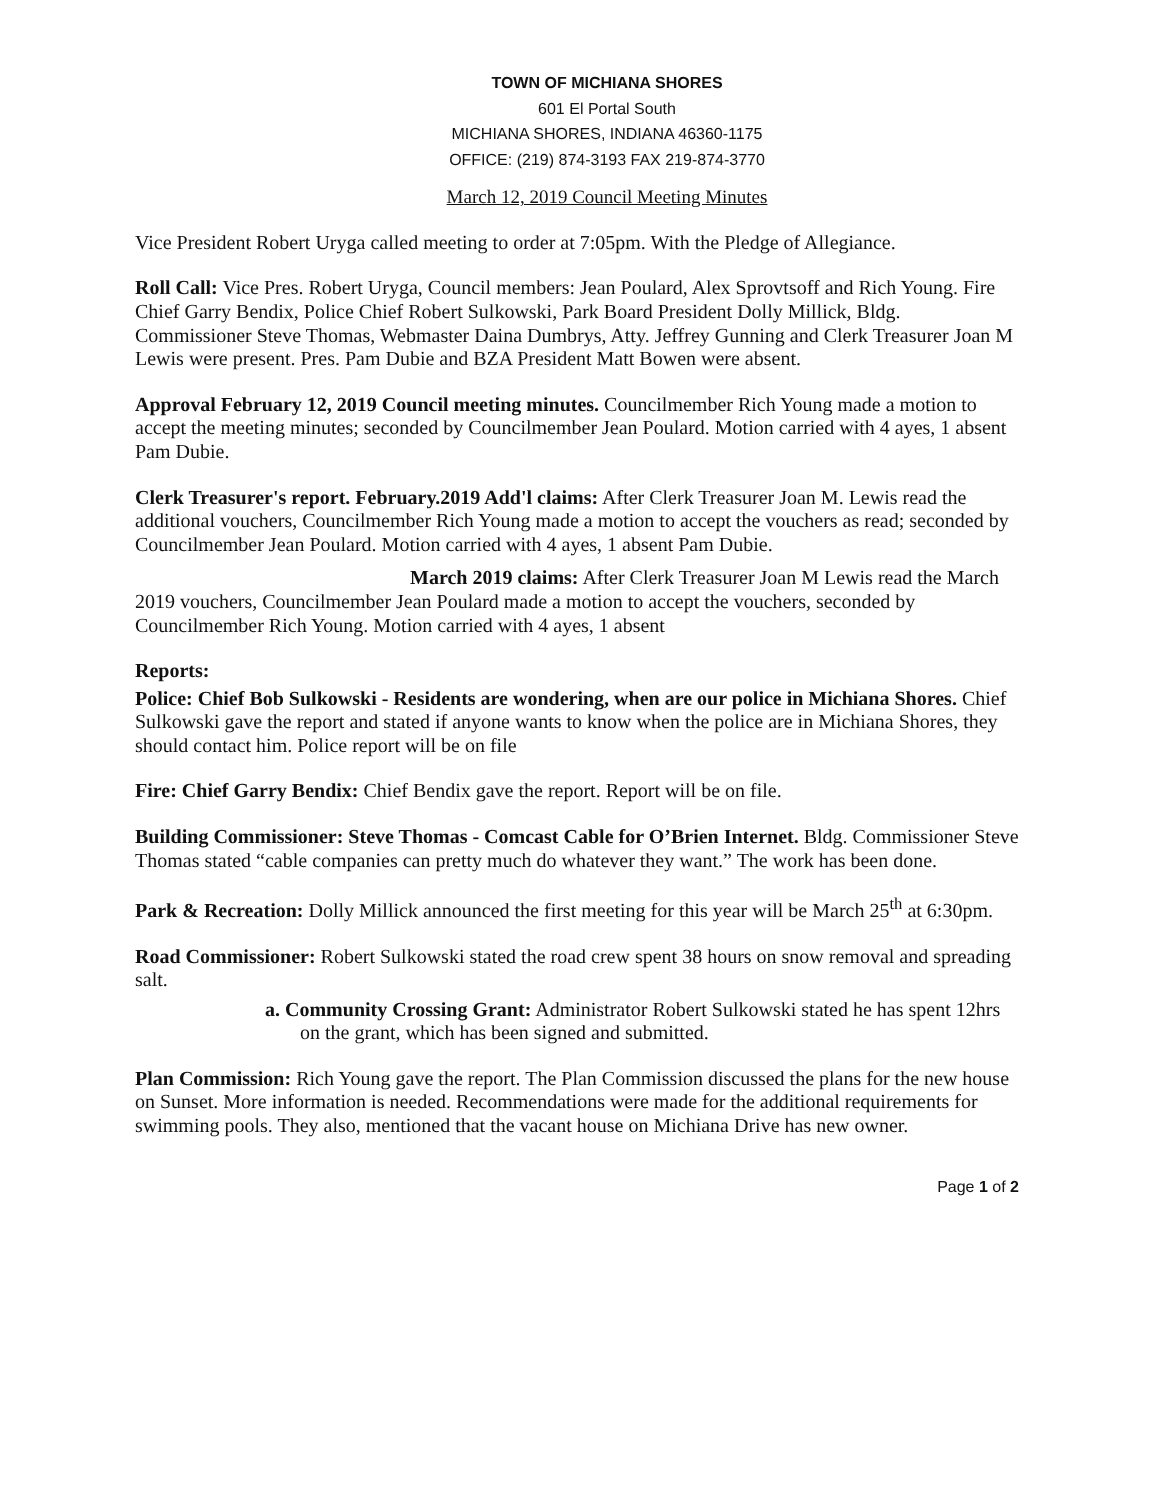TOWN OF MICHIANA SHORES
601 El Portal South
MICHIANA SHORES, INDIANA 46360-1175
OFFICE: (219) 874-3193 FAX 219-874-3770
March 12, 2019 Council Meeting Minutes
Vice President Robert Uryga called meeting to order at 7:05pm. With the Pledge of Allegiance.
Roll Call: Vice Pres. Robert Uryga, Council members: Jean Poulard, Alex Sprovtsoff and Rich Young. Fire Chief Garry Bendix, Police Chief Robert Sulkowski, Park Board President Dolly Millick, Bldg. Commissioner Steve Thomas, Webmaster Daina Dumbrys, Atty. Jeffrey Gunning and Clerk Treasurer Joan M Lewis were present. Pres. Pam Dubie and BZA President Matt Bowen were absent.
Approval February 12, 2019 Council meeting minutes. Councilmember Rich Young made a motion to accept the meeting minutes; seconded by Councilmember Jean Poulard. Motion carried with 4 ayes, 1 absent Pam Dubie.
Clerk Treasurer's report. February.2019 Add'l claims: After Clerk Treasurer Joan M. Lewis read the additional vouchers, Councilmember Rich Young made a motion to accept the vouchers as read; seconded by Councilmember Jean Poulard. Motion carried with 4 ayes, 1 absent Pam Dubie.
March 2019 claims: After Clerk Treasurer Joan M Lewis read the March 2019 vouchers, Councilmember Jean Poulard made a motion to accept the vouchers, seconded by Councilmember Rich Young. Motion carried with 4 ayes, 1 absent
Reports:
Police: Chief Bob Sulkowski - Residents are wondering, when are our police in Michiana Shores. Chief Sulkowski gave the report and stated if anyone wants to know when the police are in Michiana Shores, they should contact him. Police report will be on file
Fire: Chief Garry Bendix: Chief Bendix gave the report. Report will be on file.
Building Commissioner: Steve Thomas - Comcast Cable for O’Brien Internet. Bldg. Commissioner Steve Thomas stated “cable companies can pretty much do whatever they want.” The work has been done.
Park & Recreation: Dolly Millick announced the first meeting for this year will be March 25<sup>th</sup> at 6:30pm.
Road Commissioner: Robert Sulkowski stated the road crew spent 38 hours on snow removal and spreading salt.
a. Community Crossing Grant: Administrator Robert Sulkowski stated he has spent 12hrs on the grant, which has been signed and submitted.
Plan Commission: Rich Young gave the report. The Plan Commission discussed the plans for the new house on Sunset. More information is needed. Recommendations were made for the additional requirements for swimming pools. They also, mentioned that the vacant house on Michiana Drive has new owner.
Page 1 of 2